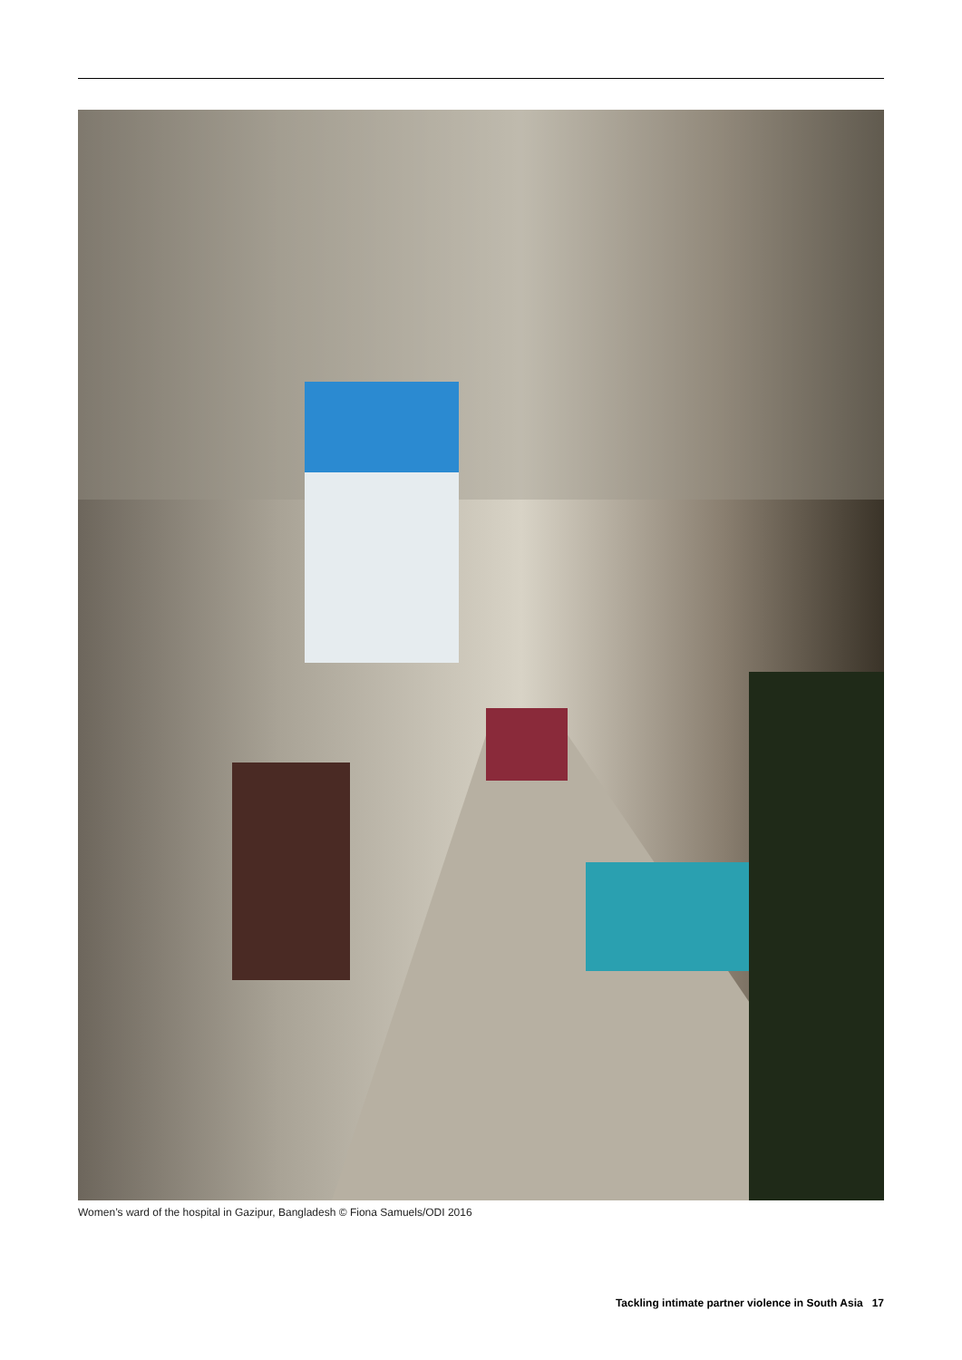Women’s ward of the hospital in Gazipur, Bangladesh © Fiona Samuels/ODI 2016
Tackling intimate partner violence in South Asia 17